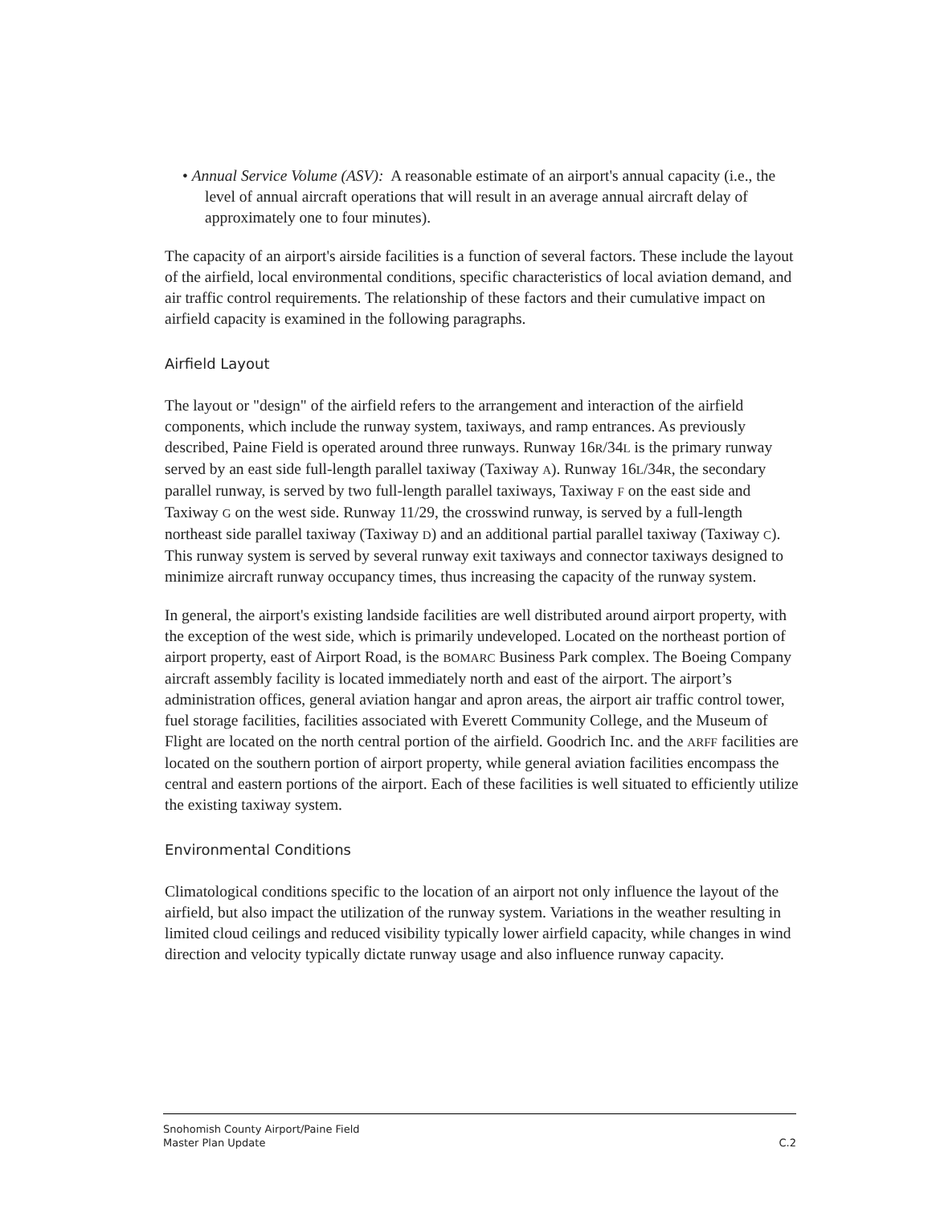• Annual Service Volume (ASV): A reasonable estimate of an airport's annual capacity (i.e., the level of annual aircraft operations that will result in an average annual aircraft delay of approximately one to four minutes).
The capacity of an airport's airside facilities is a function of several factors. These include the layout of the airfield, local environmental conditions, specific characteristics of local aviation demand, and air traffic control requirements. The relationship of these factors and their cumulative impact on airfield capacity is examined in the following paragraphs.
Airfield Layout
The layout or "design" of the airfield refers to the arrangement and interaction of the airfield components, which include the runway system, taxiways, and ramp entrances. As previously described, Paine Field is operated around three runways. Runway 16R/34L is the primary runway served by an east side full-length parallel taxiway (Taxiway A). Runway 16L/34R, the secondary parallel runway, is served by two full-length parallel taxiways, Taxiway F on the east side and Taxiway G on the west side. Runway 11/29, the crosswind runway, is served by a full-length northeast side parallel taxiway (Taxiway D) and an additional partial parallel taxiway (Taxiway C). This runway system is served by several runway exit taxiways and connector taxiways designed to minimize aircraft runway occupancy times, thus increasing the capacity of the runway system.
In general, the airport's existing landside facilities are well distributed around airport property, with the exception of the west side, which is primarily undeveloped. Located on the northeast portion of airport property, east of Airport Road, is the BOMARC Business Park complex. The Boeing Company aircraft assembly facility is located immediately north and east of the airport. The airport’s administration offices, general aviation hangar and apron areas, the airport air traffic control tower, fuel storage facilities, facilities associated with Everett Community College, and the Museum of Flight are located on the north central portion of the airfield. Goodrich Inc. and the ARFF facilities are located on the southern portion of airport property, while general aviation facilities encompass the central and eastern portions of the airport. Each of these facilities is well situated to efficiently utilize the existing taxiway system.
Environmental Conditions
Climatological conditions specific to the location of an airport not only influence the layout of the airfield, but also impact the utilization of the runway system. Variations in the weather resulting in limited cloud ceilings and reduced visibility typically lower airfield capacity, while changes in wind direction and velocity typically dictate runway usage and also influence runway capacity.
Snohomish County Airport/Paine Field
Master Plan Update
C.2